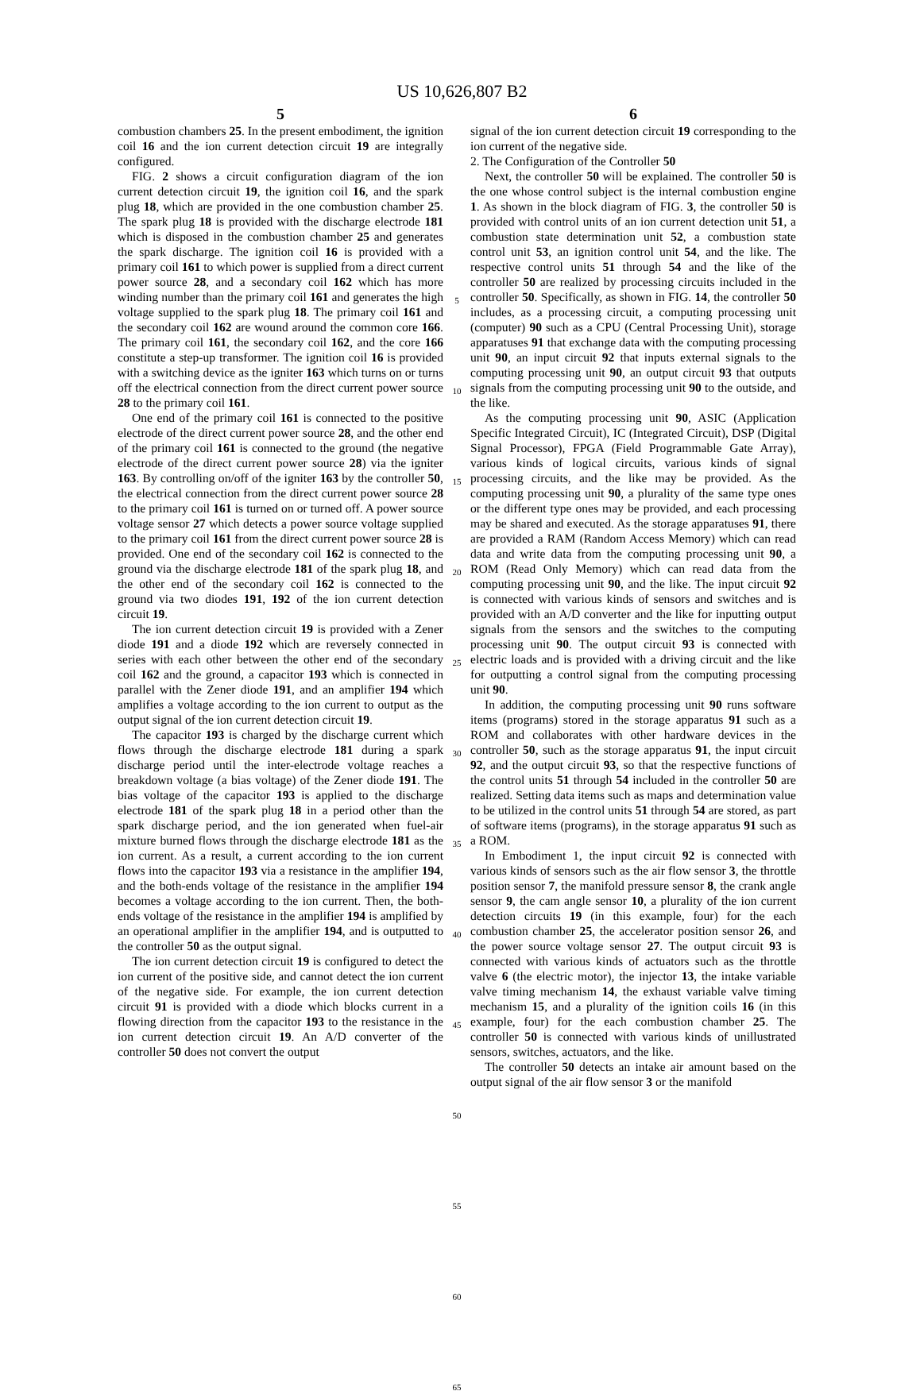US 10,626,807 B2
5
combustion chambers 25. In the present embodiment, the ignition coil 16 and the ion current detection circuit 19 are integrally configured.
FIG. 2 shows a circuit configuration diagram of the ion current detection circuit 19, the ignition coil 16, and the spark plug 18, which are provided in the one combustion chamber 25. The spark plug 18 is provided with the discharge electrode 181 which is disposed in the combustion chamber 25 and generates the spark discharge. The ignition coil 16 is provided with a primary coil 161 to which power is supplied from a direct current power source 28, and a secondary coil 162 which has more winding number than the primary coil 161 and generates the high voltage supplied to the spark plug 18. The primary coil 161 and the secondary coil 162 are wound around the common core 166. The primary coil 161, the secondary coil 162, and the core 166 constitute a step-up transformer. The ignition coil 16 is provided with a switching device as the igniter 163 which turns on or turns off the electrical connection from the direct current power source 28 to the primary coil 161.
One end of the primary coil 161 is connected to the positive electrode of the direct current power source 28, and the other end of the primary coil 161 is connected to the ground (the negative electrode of the direct current power source 28) via the igniter 163. By controlling on/off of the igniter 163 by the controller 50, the electrical connection from the direct current power source 28 to the primary coil 161 is turned on or turned off. A power source voltage sensor 27 which detects a power source voltage supplied to the primary coil 161 from the direct current power source 28 is provided. One end of the secondary coil 162 is connected to the ground via the discharge electrode 181 of the spark plug 18, and the other end of the secondary coil 162 is connected to the ground via two diodes 191, 192 of the ion current detection circuit 19.
The ion current detection circuit 19 is provided with a Zener diode 191 and a diode 192 which are reversely connected in series with each other between the other end of the secondary coil 162 and the ground, a capacitor 193 which is connected in parallel with the Zener diode 191, and an amplifier 194 which amplifies a voltage according to the ion current to output as the output signal of the ion current detection circuit 19.
The capacitor 193 is charged by the discharge current which flows through the discharge electrode 181 during a spark discharge period until the inter-electrode voltage reaches a breakdown voltage (a bias voltage) of the Zener diode 191. The bias voltage of the capacitor 193 is applied to the discharge electrode 181 of the spark plug 18 in a period other than the spark discharge period, and the ion generated when fuel-air mixture burned flows through the discharge electrode 181 as the ion current. As a result, a current according to the ion current flows into the capacitor 193 via a resistance in the amplifier 194, and the both-ends voltage of the resistance in the amplifier 194 becomes a voltage according to the ion current. Then, the both-ends voltage of the resistance in the amplifier 194 is amplified by an operational amplifier in the amplifier 194, and is outputted to the controller 50 as the output signal.
The ion current detection circuit 19 is configured to detect the ion current of the positive side, and cannot detect the ion current of the negative side. For example, the ion current detection circuit 91 is provided with a diode which blocks current in a flowing direction from the capacitor 193 to the resistance in the ion current detection circuit 19. An A/D converter of the controller 50 does not convert the output
5
10
15
20
25
30
35
40
45
50
55
60
65
6
signal of the ion current detection circuit 19 corresponding to the ion current of the negative side.
2. The Configuration of the Controller 50
Next, the controller 50 will be explained. The controller 50 is the one whose control subject is the internal combustion engine 1. As shown in the block diagram of FIG. 3, the controller 50 is provided with control units of an ion current detection unit 51, a combustion state determination unit 52, a combustion state control unit 53, an ignition control unit 54, and the like. The respective control units 51 through 54 and the like of the controller 50 are realized by processing circuits included in the controller 50. Specifically, as shown in FIG. 14, the controller 50 includes, as a processing circuit, a computing processing unit (computer) 90 such as a CPU (Central Processing Unit), storage apparatuses 91 that exchange data with the computing processing unit 90, an input circuit 92 that inputs external signals to the computing processing unit 90, an output circuit 93 that outputs signals from the computing processing unit 90 to the outside, and the like.
As the computing processing unit 90, ASIC (Application Specific Integrated Circuit), IC (Integrated Circuit), DSP (Digital Signal Processor), FPGA (Field Programmable Gate Array), various kinds of logical circuits, various kinds of signal processing circuits, and the like may be provided. As the computing processing unit 90, a plurality of the same type ones or the different type ones may be provided, and each processing may be shared and executed. As the storage apparatuses 91, there are provided a RAM (Random Access Memory) which can read data and write data from the computing processing unit 90, a ROM (Read Only Memory) which can read data from the computing processing unit 90, and the like. The input circuit 92 is connected with various kinds of sensors and switches and is provided with an A/D converter and the like for inputting output signals from the sensors and the switches to the computing processing unit 90. The output circuit 93 is connected with electric loads and is provided with a driving circuit and the like for outputting a control signal from the computing processing unit 90.
In addition, the computing processing unit 90 runs software items (programs) stored in the storage apparatus 91 such as a ROM and collaborates with other hardware devices in the controller 50, such as the storage apparatus 91, the input circuit 92, and the output circuit 93, so that the respective functions of the control units 51 through 54 included in the controller 50 are realized. Setting data items such as maps and determination value to be utilized in the control units 51 through 54 are stored, as part of software items (programs), in the storage apparatus 91 such as a ROM.
In Embodiment 1, the input circuit 92 is connected with various kinds of sensors such as the air flow sensor 3, the throttle position sensor 7, the manifold pressure sensor 8, the crank angle sensor 9, the cam angle sensor 10, a plurality of the ion current detection circuits 19 (in this example, four) for the each combustion chamber 25, the accelerator position sensor 26, and the power source voltage sensor 27. The output circuit 93 is connected with various kinds of actuators such as the throttle valve 6 (the electric motor), the injector 13, the intake variable valve timing mechanism 14, the exhaust variable valve timing mechanism 15, and a plurality of the ignition coils 16 (in this example, four) for the each combustion chamber 25. The controller 50 is connected with various kinds of unillustrated sensors, switches, actuators, and the like.
The controller 50 detects an intake air amount based on the output signal of the air flow sensor 3 or the manifold